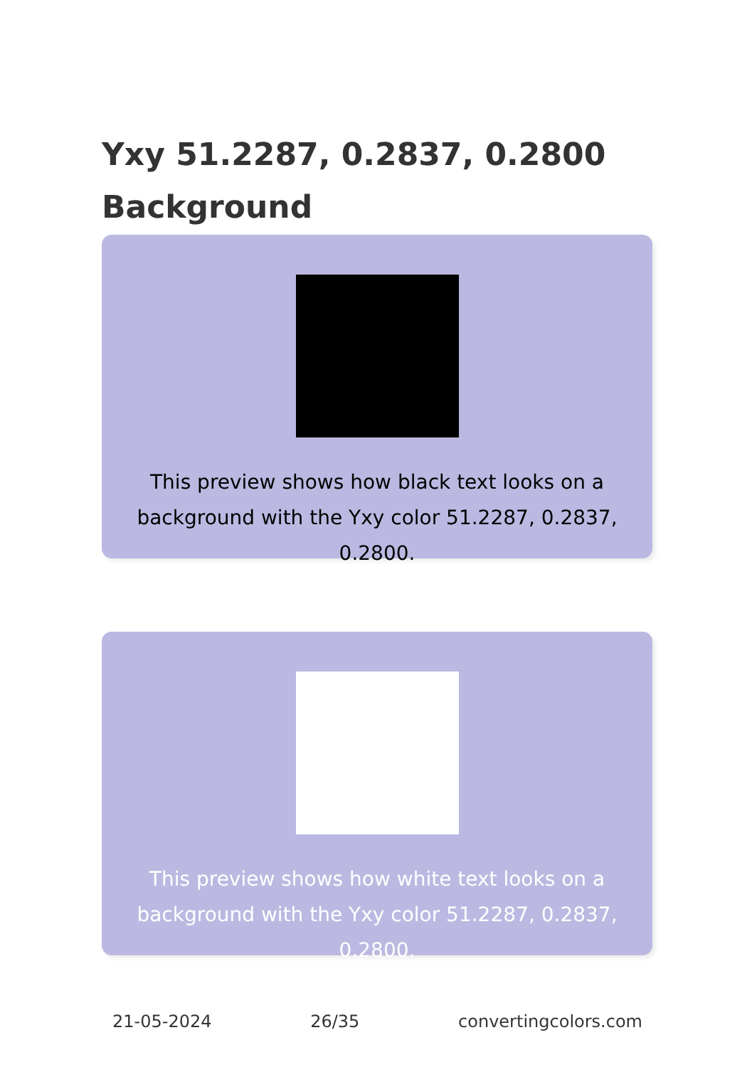Yxy 51.2287, 0.2837, 0.2800
Background
This preview shows how black text looks on a background with the Yxy color 51.2287, 0.2837, 0.2800.
This preview shows how white text looks on a background with the Yxy color 51.2287, 0.2837, 0.2800.
21-05-2024 26/35 convertingcolors.com